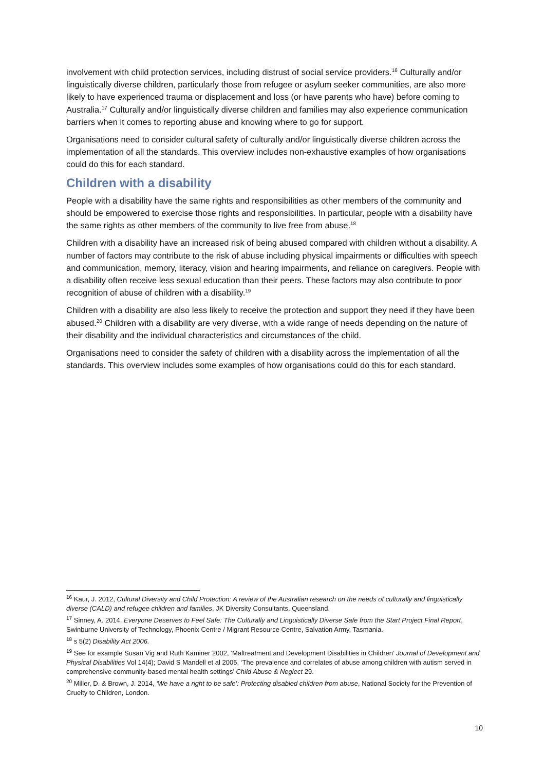involvement with child protection services, including distrust of social service providers.<sup>16</sup> Culturally and/or linguistically diverse children, particularly those from refugee or asylum seeker communities, are also more likely to have experienced trauma or displacement and loss (or have parents who have) before coming to Australia.<sup>17</sup> Culturally and/or linguistically diverse children and families may also experience communication barriers when it comes to reporting abuse and knowing where to go for support.
Organisations need to consider cultural safety of culturally and/or linguistically diverse children across the implementation of all the standards. This overview includes non-exhaustive examples of how organisations could do this for each standard.
Children with a disability
People with a disability have the same rights and responsibilities as other members of the community and should be empowered to exercise those rights and responsibilities. In particular, people with a disability have the same rights as other members of the community to live free from abuse.<sup>18</sup>
Children with a disability have an increased risk of being abused compared with children without a disability. A number of factors may contribute to the risk of abuse including physical impairments or difficulties with speech and communication, memory, literacy, vision and hearing impairments, and reliance on caregivers. People with a disability often receive less sexual education than their peers. These factors may also contribute to poor recognition of abuse of children with a disability.<sup>19</sup>
Children with a disability are also less likely to receive the protection and support they need if they have been abused.<sup>20</sup> Children with a disability are very diverse, with a wide range of needs depending on the nature of their disability and the individual characteristics and circumstances of the child.
Organisations need to consider the safety of children with a disability across the implementation of all the standards. This overview includes some examples of how organisations could do this for each standard.
<sup>16</sup> Kaur, J. 2012, Cultural Diversity and Child Protection: A review of the Australian research on the needs of culturally and linguistically diverse (CALD) and refugee children and families, JK Diversity Consultants, Queensland.
<sup>17</sup> Sinney, A. 2014, Everyone Deserves to Feel Safe: The Culturally and Linguistically Diverse Safe from the Start Project Final Report, Swinburne University of Technology, Phoenix Centre / Migrant Resource Centre, Salvation Army, Tasmania.
<sup>18</sup> s 5(2) Disability Act 2006.
<sup>19</sup> See for example Susan Vig and Ruth Kaminer 2002, ‘Maltreatment and Development Disabilities in Children’ Journal of Development and Physical Disabilities Vol 14(4); David S Mandell et al 2005, ‘The prevalence and correlates of abuse among children with autism served in comprehensive community-based mental health settings’ Child Abuse & Neglect 29.
<sup>20</sup> Miller, D. & Brown, J. 2014, ‘We have a right to be safe’: Protecting disabled children from abuse, National Society for the Prevention of Cruelty to Children, London.
10